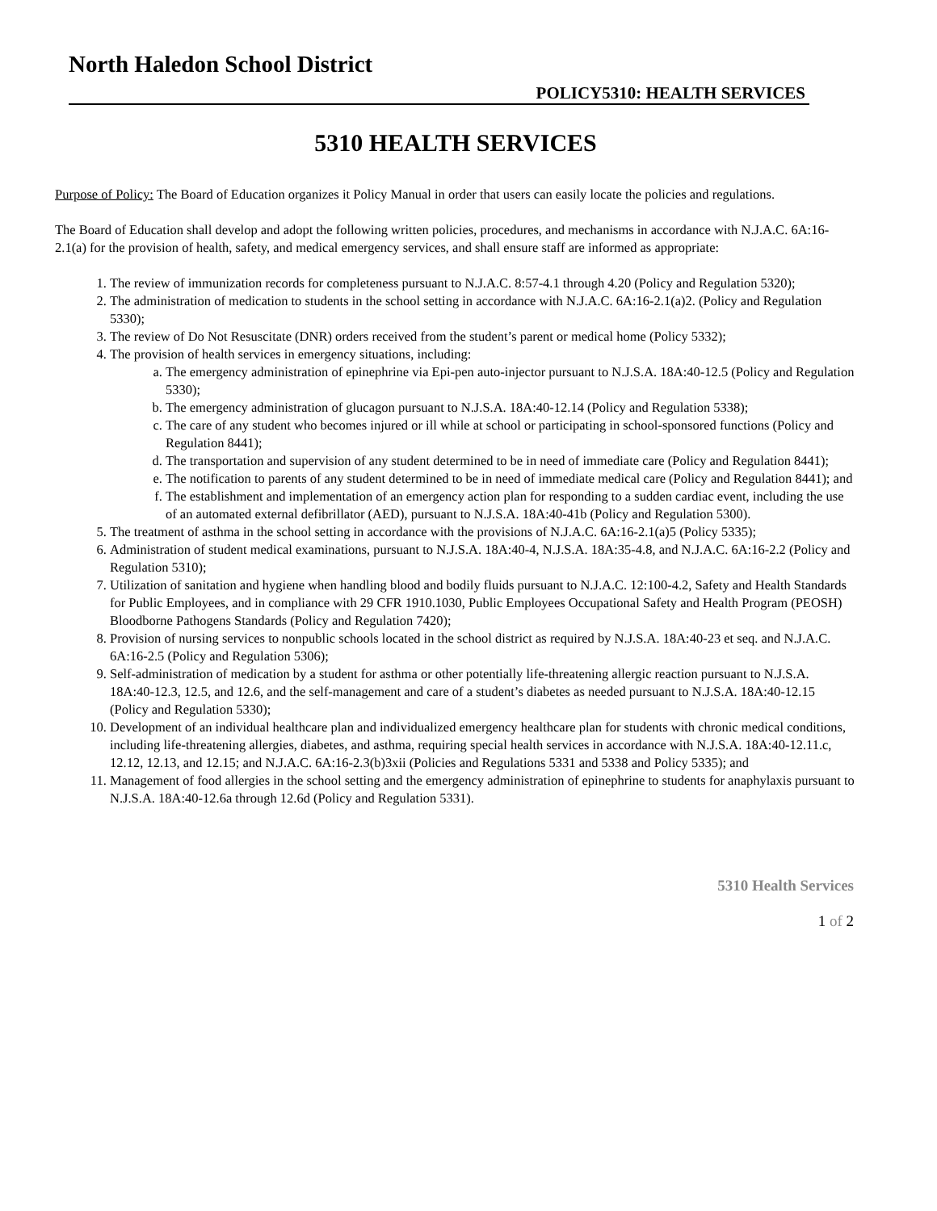North Haledon School District
POLICY5310: HEALTH SERVICES
5310 HEALTH SERVICES
Purpose of Policy: The Board of Education organizes it Policy Manual in order that users can easily locate the policies and regulations.
The Board of Education shall develop and adopt the following written policies, procedures, and mechanisms in accordance with N.J.A.C. 6A:16-2.1(a) for the provision of health, safety, and medical emergency services, and shall ensure staff are informed as appropriate:
1. The review of immunization records for completeness pursuant to N.J.A.C. 8:57-4.1 through 4.20 (Policy and Regulation 5320);
2. The administration of medication to students in the school setting in accordance with N.J.A.C. 6A:16-2.1(a)2. (Policy and Regulation 5330);
3. The review of Do Not Resuscitate (DNR) orders received from the student’s parent or medical home (Policy 5332);
4. The provision of health services in emergency situations, including:
a. The emergency administration of epinephrine via Epi-pen auto-injector pursuant to N.J.S.A. 18A:40-12.5 (Policy and Regulation 5330);
b. The emergency administration of glucagon pursuant to N.J.S.A. 18A:40-12.14 (Policy and Regulation 5338);
c. The care of any student who becomes injured or ill while at school or participating in school-sponsored functions (Policy and Regulation 8441);
d. The transportation and supervision of any student determined to be in need of immediate care (Policy and Regulation 8441);
e. The notification to parents of any student determined to be in need of immediate medical care (Policy and Regulation 8441); and
f. The establishment and implementation of an emergency action plan for responding to a sudden cardiac event, including the use of an automated external defibrillator (AED), pursuant to N.J.S.A. 18A:40-41b (Policy and Regulation 5300).
5. The treatment of asthma in the school setting in accordance with the provisions of N.J.A.C. 6A:16-2.1(a)5 (Policy 5335);
6. Administration of student medical examinations, pursuant to N.J.S.A. 18A:40-4, N.J.S.A. 18A:35-4.8, and N.J.A.C. 6A:16-2.2 (Policy and Regulation 5310);
7. Utilization of sanitation and hygiene when handling blood and bodily fluids pursuant to N.J.A.C. 12:100-4.2, Safety and Health Standards for Public Employees, and in compliance with 29 CFR 1910.1030, Public Employees Occupational Safety and Health Program (PEOSH) Bloodborne Pathogens Standards (Policy and Regulation 7420);
8. Provision of nursing services to nonpublic schools located in the school district as required by N.J.S.A. 18A:40-23 et seq. and N.J.A.C. 6A:16-2.5 (Policy and Regulation 5306);
9. Self-administration of medication by a student for asthma or other potentially life-threatening allergic reaction pursuant to N.J.S.A. 18A:40-12.3, 12.5, and 12.6, and the self-management and care of a student’s diabetes as needed pursuant to N.J.S.A. 18A:40-12.15 (Policy and Regulation 5330);
10. Development of an individual healthcare plan and individualized emergency healthcare plan for students with chronic medical conditions, including life-threatening allergies, diabetes, and asthma, requiring special health services in accordance with N.J.S.A. 18A:40-12.11.c, 12.12, 12.13, and 12.15; and N.J.A.C. 6A:16-2.3(b)3xii (Policies and Regulations 5331 and 5338 and Policy 5335); and
11. Management of food allergies in the school setting and the emergency administration of epinephrine to students for anaphylaxis pursuant to N.J.S.A. 18A:40-12.6a through 12.6d (Policy and Regulation 5331).
5310 Health Services
1 of 2